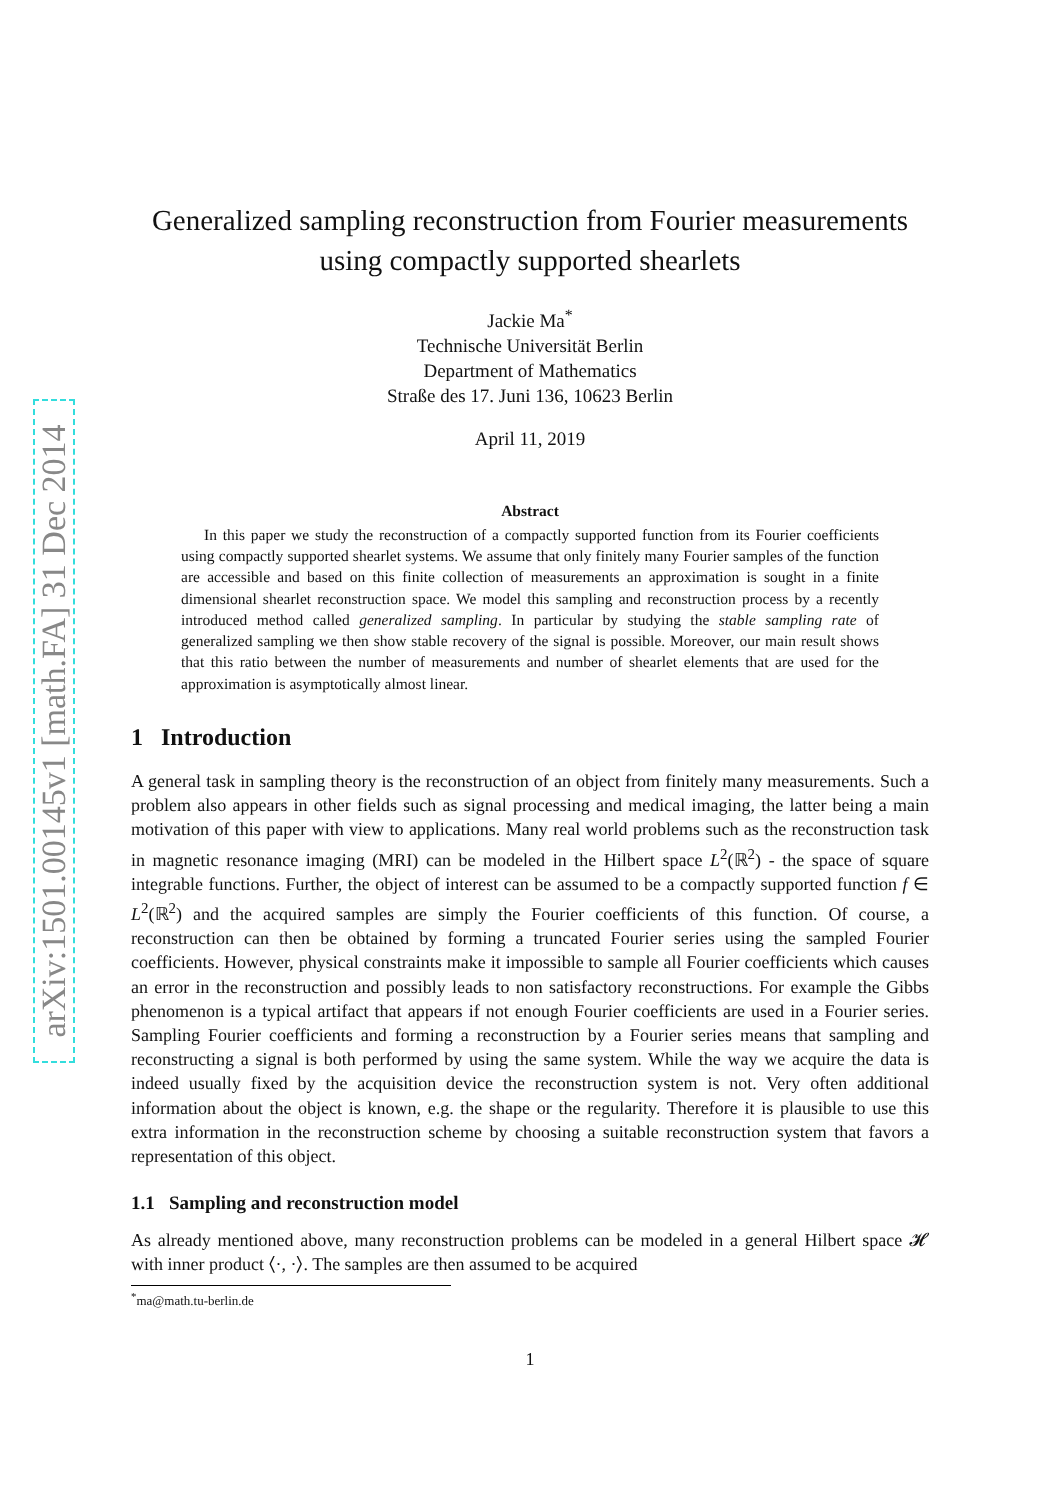arXiv:1501.00145v1 [math.FA] 31 Dec 2014
Generalized sampling reconstruction from Fourier measurements using compactly supported shearlets
Jackie Ma<sup>*</sup>
Technische Universität Berlin
Department of Mathematics
Straße des 17. Juni 136, 10623 Berlin
April 11, 2019
Abstract
In this paper we study the reconstruction of a compactly supported function from its Fourier coefficients using compactly supported shearlet systems. We assume that only finitely many Fourier samples of the function are accessible and based on this finite collection of measurements an approximation is sought in a finite dimensional shearlet reconstruction space. We model this sampling and reconstruction process by a recently introduced method called generalized sampling. In particular by studying the stable sampling rate of generalized sampling we then show stable recovery of the signal is possible. Moreover, our main result shows that this ratio between the number of measurements and number of shearlet elements that are used for the approximation is asymptotically almost linear.
1 Introduction
A general task in sampling theory is the reconstruction of an object from finitely many measurements. Such a problem also appears in other fields such as signal processing and medical imaging, the latter being a main motivation of this paper with view to applications. Many real world problems such as the reconstruction task in magnetic resonance imaging (MRI) can be modeled in the Hilbert space L<sup>2</sup>(ℝ<sup>2</sup>) - the space of square integrable functions. Further, the object of interest can be assumed to be a compactly supported function f ∈ L<sup>2</sup>(ℝ<sup>2</sup>) and the acquired samples are simply the Fourier coefficients of this function. Of course, a reconstruction can then be obtained by forming a truncated Fourier series using the sampled Fourier coefficients. However, physical constraints make it impossible to sample all Fourier coefficients which causes an error in the reconstruction and possibly leads to non satisfactory reconstructions. For example the Gibbs phenomenon is a typical artifact that appears if not enough Fourier coefficients are used in a Fourier series. Sampling Fourier coefficients and forming a reconstruction by a Fourier series means that sampling and reconstructing a signal is both performed by using the same system. While the way we acquire the data is indeed usually fixed by the acquisition device the reconstruction system is not. Very often additional information about the object is known, e.g. the shape or the regularity. Therefore it is plausible to use this extra information in the reconstruction scheme by choosing a suitable reconstruction system that favors a representation of this object.
1.1 Sampling and reconstruction model
As already mentioned above, many reconstruction problems can be modeled in a general Hilbert space 𝓗 with inner product ⟨·, ·⟩. The samples are then assumed to be acquired
<sup>*</sup> ma@math.tu-berlin.de
1